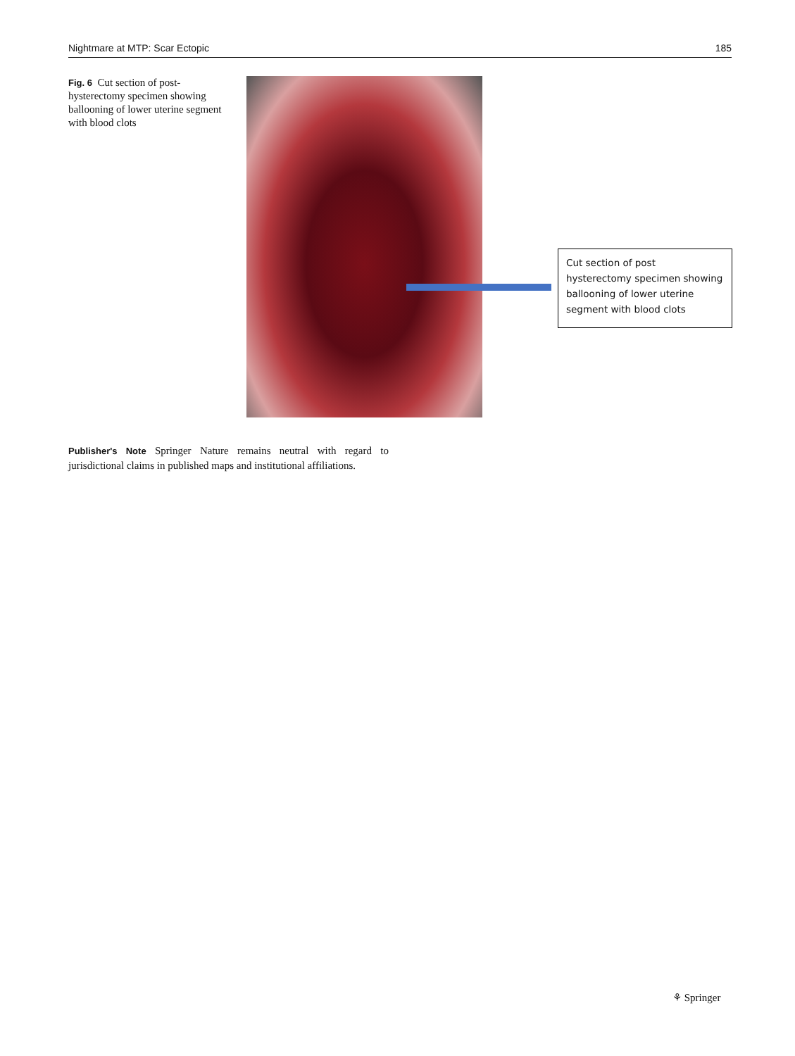Nightmare at MTP: Scar Ectopic 185
Fig. 6 Cut section of post-hysterectomy specimen showing ballooning of lower uterine segment with blood clots
Cut section of post hysterectomy specimen showing ballooning of lower uterine segment with blood clots
Publisher's Note Springer Nature remains neutral with regard to jurisdictional claims in published maps and institutional affiliations.
⚘ Springer